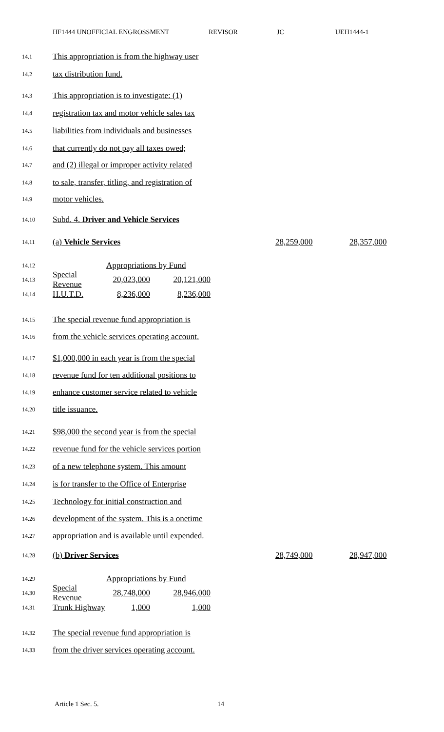HF1444 UNOFFICIAL ENGROSSMENT REVISOR JC UEH1444-1
14.1 This appropriation is from the highway user
14.2 tax distribution fund.
14.3 This appropriation is to investigate: (1)
14.4 registration tax and motor vehicle sales tax
14.5 liabilities from individuals and businesses
14.6 that currently do not pay all taxes owed;
14.7 and (2) illegal or improper activity related
14.8 to sale, transfer, titling, and registration of
14.9 motor vehicles.
14.10 Subd. 4. Driver and Vehicle Services
14.11 (a) Vehicle Services 28,259,000 28,357,000
14.12 Appropriations by Fund
14.13 Special Revenue 20,023,000 20,121,000
14.14 H.U.T.D. 8,236,000 8,236,000
14.15 The special revenue fund appropriation is
14.16 from the vehicle services operating account.
14.17 $1,000,000 in each year is from the special
14.18 revenue fund for ten additional positions to
14.19 enhance customer service related to vehicle
14.20 title issuance.
14.21 $98,000 the second year is from the special
14.22 revenue fund for the vehicle services portion
14.23 of a new telephone system. This amount
14.24 is for transfer to the Office of Enterprise
14.25 Technology for initial construction and
14.26 development of the system. This is a onetime
14.27 appropriation and is available until expended.
14.28 (b) Driver Services 28,749,000 28,947,000
14.29 Appropriations by Fund
14.30 Special Revenue 28,748,000 28,946,000
14.31 Trunk Highway 1,000 1,000
14.32 The special revenue fund appropriation is
14.33 from the driver services operating account.
Article 1 Sec. 5. 14